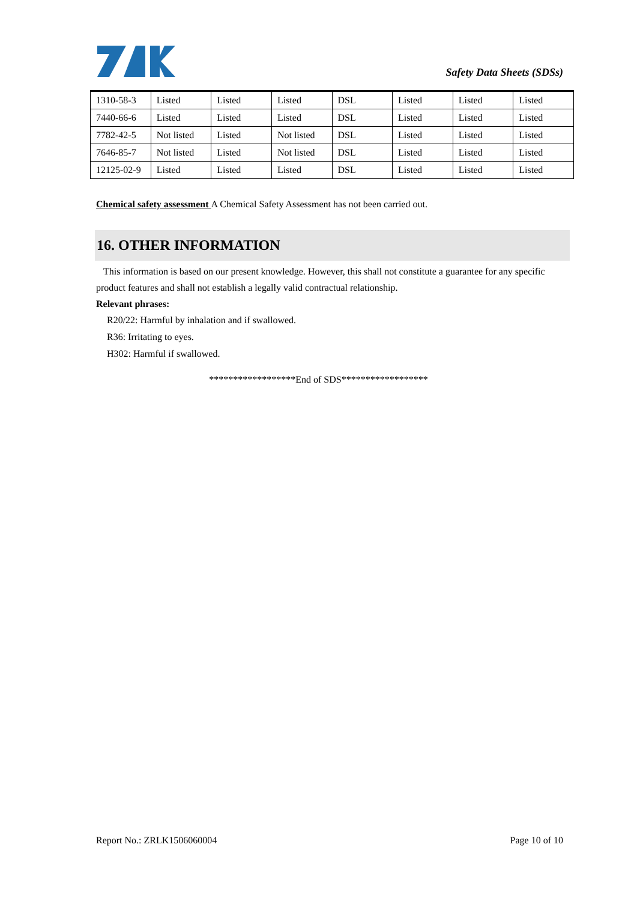Safety Data Sheets (SDSs)
| 1310-58-3 | Listed | Listed | Listed | DSL | Listed | Listed | Listed |
| 7440-66-6 | Listed | Listed | Listed | DSL | Listed | Listed | Listed |
| 7782-42-5 | Not listed | Listed | Not listed | DSL | Listed | Listed | Listed |
| 7646-85-7 | Not listed | Listed | Not listed | DSL | Listed | Listed | Listed |
| 12125-02-9 | Listed | Listed | Listed | DSL | Listed | Listed | Listed |
Chemical safety assessment A Chemical Safety Assessment has not been carried out.
16. OTHER INFORMATION
This information is based on our present knowledge. However, this shall not constitute a guarantee for any specific product features and shall not establish a legally valid contractual relationship.
Relevant phrases:
R20/22: Harmful by inhalation and if swallowed.
R36: Irritating to eyes.
H302: Harmful if swallowed.
******************End of SDS******************
Report No.: ZRLK1506060004 Page 10 of 10